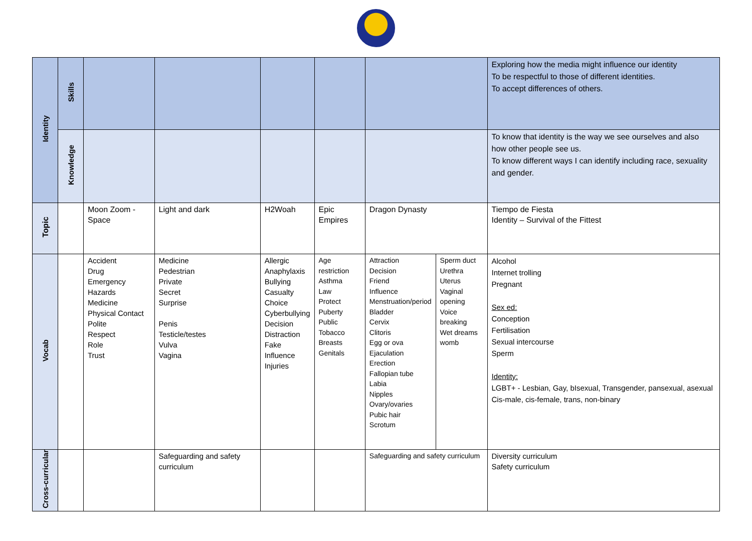| Identity | Skills | | | | | | | Exploring how the media might influence our identity To be respectful to those of different identities. To accept differences of others. |
| | Knowledge | | | | | | | To know that identity is the way we see ourselves and also how other people see us. To know different ways I can identify including race, sexuality and gender. |
| Topic | | Moon Zoom - Space | Light and dark | H2Woah | Epic Empires | Dragon Dynasty | | Tiempo de Fiesta Identity – Survival of the Fittest |
| Vocab | | Accident Drug Emergency Hazards Medicine Physical Contact Polite Respect Role Trust | Medicine Pedestrian Private Secret Surprise Penis Testicle/testes Vulva Vagina | Allergic Anaphylaxis Bullying Casualty Choice Cyberbullying Decision Distraction Fake Influence Injuries | Age restriction Asthma Law Protect Puberty Public Tobacco Breasts Genitals | Attraction Decision Friend Influence Menstruation/period Bladder Cervix Clitoris Egg or ova Ejaculation Erection Fallopian tube Labia Nipples Ovary/ovaries Pubic hair Scrotum | Sperm duct Urethra Uterus Vaginal opening Voice breaking Wet dreams womb | Alcohol Internet trolling Pregnant Sex ed: Conception Fertilisation Sexual intercourse Sperm Identity: LGBT+ - Lesbian, Gay, bIsexual, Transgender, pansexual, asexual Cis-male, cis-female, trans, non-binary |
| Cross-curricular | | | Safeguarding and safety curriculum | | | Safeguarding and safety curriculum | | Diversity curriculum Safety curriculum |